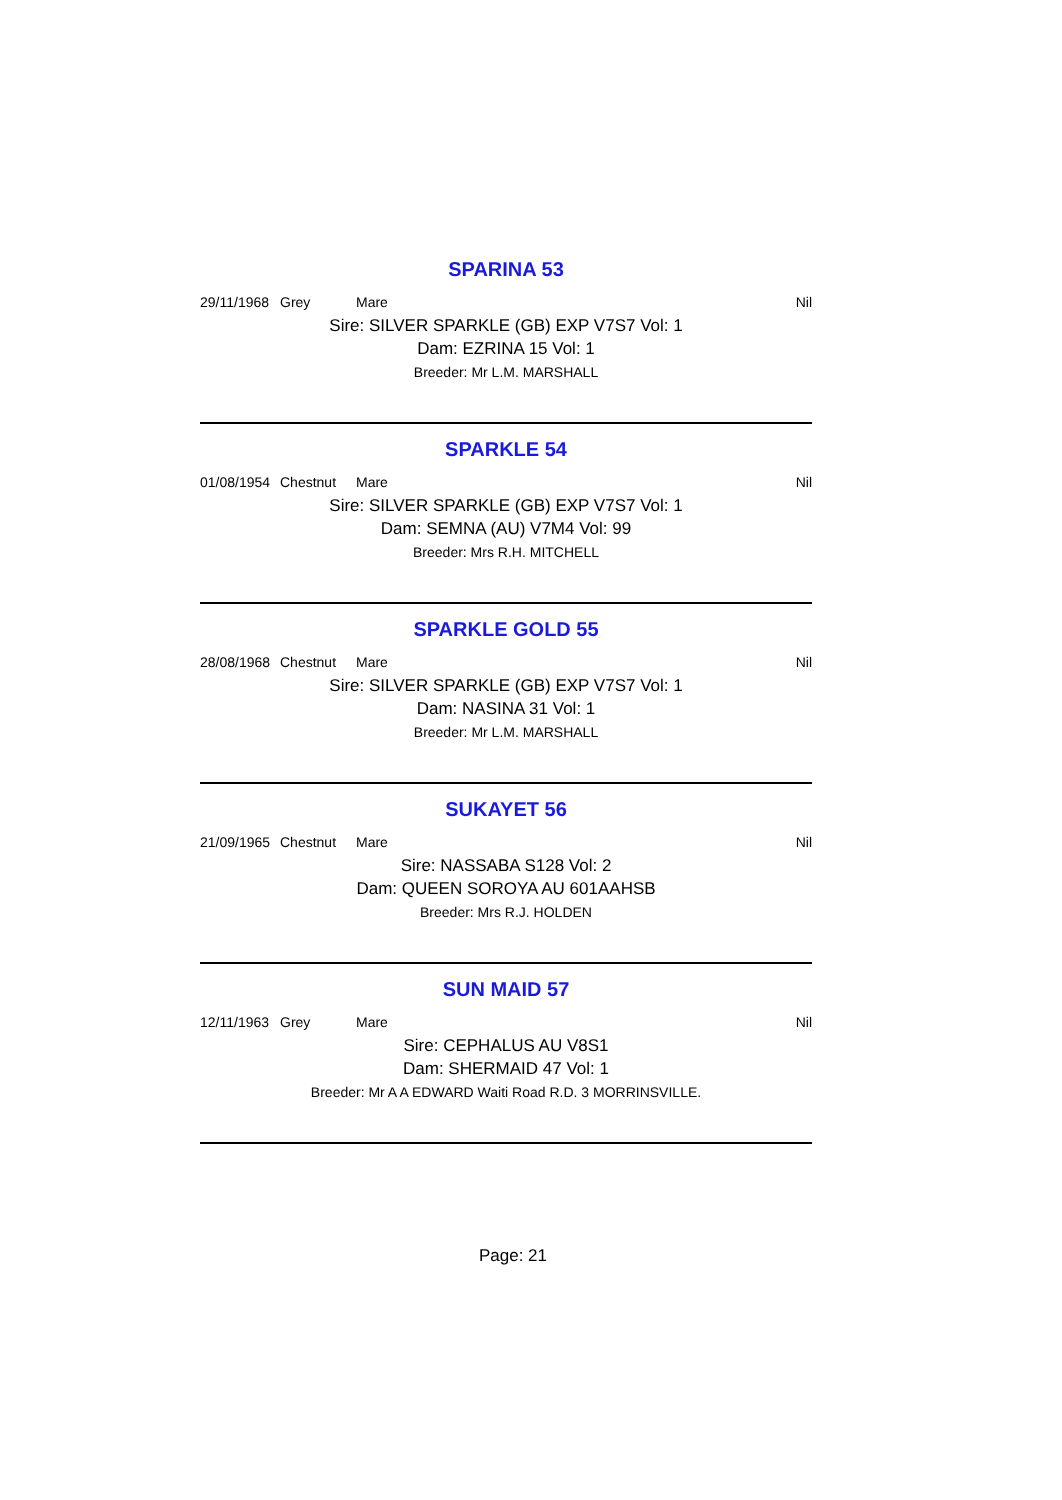SPARINA 53
29/11/1968 Grey Mare Nil
Sire: SILVER SPARKLE (GB) EXP V7S7 Vol: 1
Dam: EZRINA 15 Vol: 1
Breeder: Mr L.M. MARSHALL
SPARKLE 54
01/08/1954 Chestnut Mare Nil
Sire: SILVER SPARKLE (GB) EXP V7S7 Vol: 1
Dam: SEMNA (AU) V7M4 Vol: 99
Breeder: Mrs R.H. MITCHELL
SPARKLE GOLD 55
28/08/1968 Chestnut Mare Nil
Sire: SILVER SPARKLE (GB) EXP V7S7 Vol: 1
Dam: NASINA 31 Vol: 1
Breeder: Mr L.M. MARSHALL
SUKAYET 56
21/09/1965 Chestnut Mare Nil
Sire: NASSABA S128 Vol: 2
Dam: QUEEN SOROYA AU 601AAHSB
Breeder: Mrs R.J. HOLDEN
SUN MAID 57
12/11/1963 Grey Mare Nil
Sire: CEPHALUS AU V8S1
Dam: SHERMAID 47 Vol: 1
Breeder: Mr A A EDWARD Waiti Road R.D. 3 MORRINSVILLE.
Page: 21